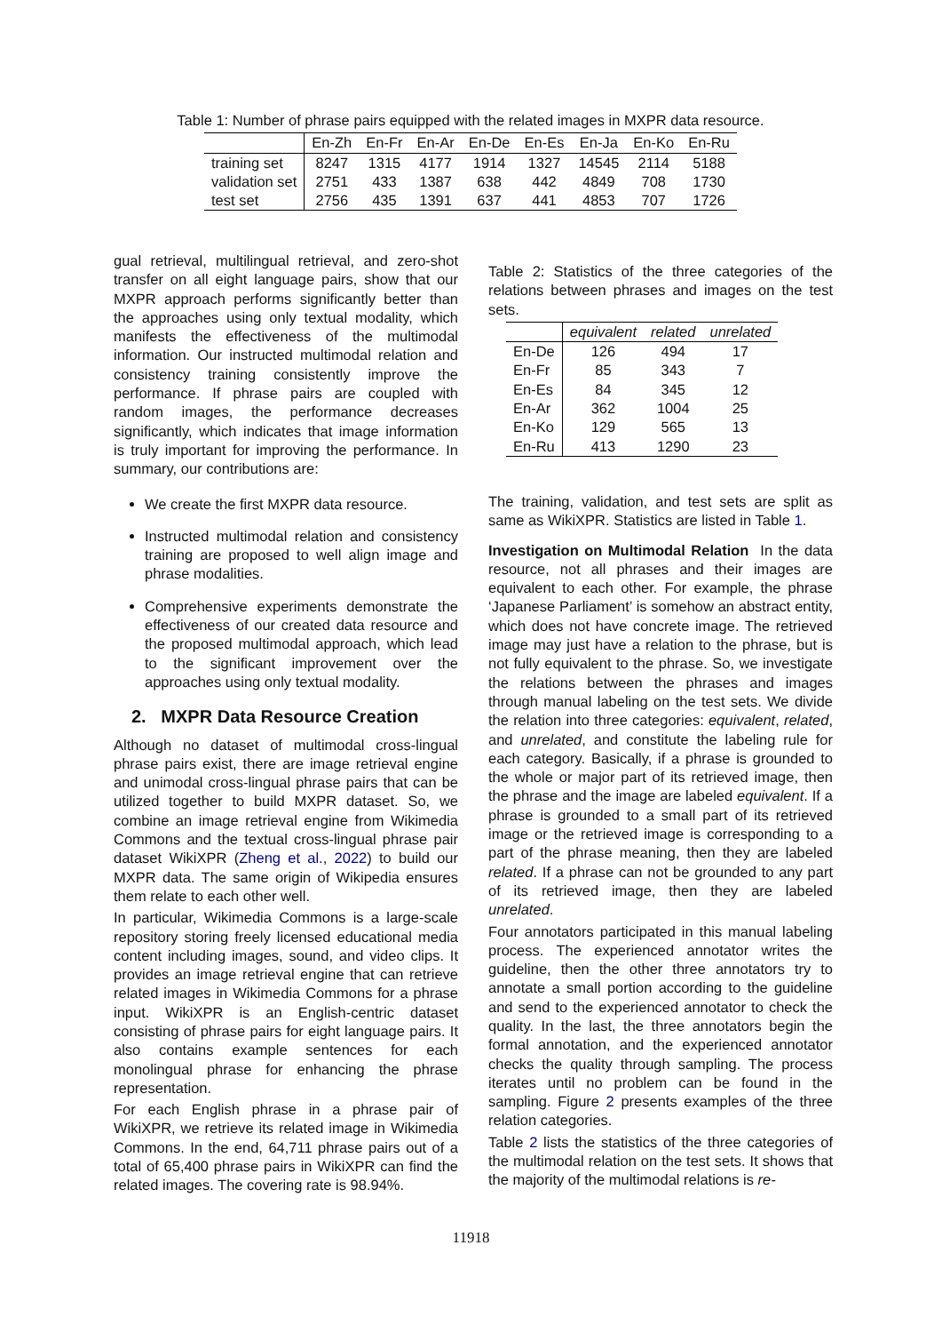Table 1: Number of phrase pairs equipped with the related images in MXPR data resource.
| | En-Zh | En-Fr | En-Ar | En-De | En-Es | En-Ja | En-Ko | En-Ru |
| --- | --- | --- | --- | --- | --- | --- | --- | --- |
| training set | 8247 | 1315 | 4177 | 1914 | 1327 | 14545 | 2114 | 5188 |
| validation set | 2751 | 433 | 1387 | 638 | 442 | 4849 | 708 | 1730 |
| test set | 2756 | 435 | 1391 | 637 | 441 | 4853 | 707 | 1726 |
gual retrieval, multilingual retrieval, and zero-shot transfer on all eight language pairs, show that our MXPR approach performs significantly better than the approaches using only textual modality, which manifests the effectiveness of the multimodal information. Our instructed multimodal relation and consistency training consistently improve the performance. If phrase pairs are coupled with random images, the performance decreases significantly, which indicates that image information is truly important for improving the performance. In summary, our contributions are:
We create the first MXPR data resource.
Instructed multimodal relation and consistency training are proposed to well align image and phrase modalities.
Comprehensive experiments demonstrate the effectiveness of our created data resource and the proposed multimodal approach, which lead to the significant improvement over the approaches using only textual modality.
2. MXPR Data Resource Creation
Although no dataset of multimodal cross-lingual phrase pairs exist, there are image retrieval engine and unimodal cross-lingual phrase pairs that can be utilized together to build MXPR dataset. So, we combine an image retrieval engine from Wikimedia Commons and the textual cross-lingual phrase pair dataset WikiXPR (Zheng et al., 2022) to build our MXPR data. The same origin of Wikipedia ensures them relate to each other well.
In particular, Wikimedia Commons is a large-scale repository storing freely licensed educational media content including images, sound, and video clips. It provides an image retrieval engine that can retrieve related images in Wikimedia Commons for a phrase input. WikiXPR is an English-centric dataset consisting of phrase pairs for eight language pairs. It also contains example sentences for each monolingual phrase for enhancing the phrase representation.
For each English phrase in a phrase pair of WikiXPR, we retrieve its related image in Wikimedia Commons. In the end, 64,711 phrase pairs out of a total of 65,400 phrase pairs in WikiXPR can find the related images. The covering rate is 98.94%.
Table 2: Statistics of the three categories of the relations between phrases and images on the test sets.
| | equivalent | related | unrelated |
| --- | --- | --- | --- |
| En-De | 126 | 494 | 17 |
| En-Fr | 85 | 343 | 7 |
| En-Es | 84 | 345 | 12 |
| En-Ar | 362 | 1004 | 25 |
| En-Ko | 129 | 565 | 13 |
| En-Ru | 413 | 1290 | 23 |
The training, validation, and test sets are split as same as WikiXPR. Statistics are listed in Table 1.
Investigation on Multimodal Relation In the data resource, not all phrases and their images are equivalent to each other. For example, the phrase ‘Japanese Parliament’ is somehow an abstract entity, which does not have concrete image. The retrieved image may just have a relation to the phrase, but is not fully equivalent to the phrase. So, we investigate the relations between the phrases and images through manual labeling on the test sets. We divide the relation into three categories: equivalent, related, and unrelated, and constitute the labeling rule for each category. Basically, if a phrase is grounded to the whole or major part of its retrieved image, then the phrase and the image are labeled equivalent. If a phrase is grounded to a small part of its retrieved image or the retrieved image is corresponding to a part of the phrase meaning, then they are labeled related. If a phrase can not be grounded to any part of its retrieved image, then they are labeled unrelated.
Four annotators participated in this manual labeling process. The experienced annotator writes the guideline, then the other three annotators try to annotate a small portion according to the guideline and send to the experienced annotator to check the quality. In the last, the three annotators begin the formal annotation, and the experienced annotator checks the quality through sampling. The process iterates until no problem can be found in the sampling. Figure 2 presents examples of the three relation categories.
Table 2 lists the statistics of the three categories of the multimodal relation on the test sets. It shows that the majority of the multimodal relations is re-
11918